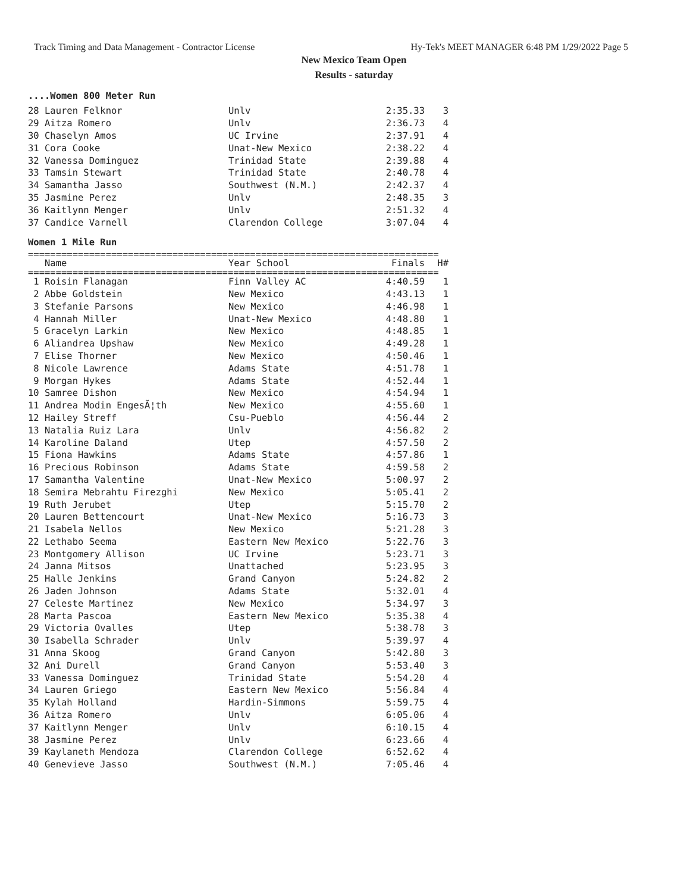Track Timing and Data Management - Contractor License Hy-Tek's MEET MANAGER 6:48 PM 1/29/2022 Page 5
New Mexico Team Open
Results - saturday
....Women 800 Meter Run
| 28 Lauren Felknor | Unlv | 2:35.33 | 3 |
| 29 Aitza Romero | Unlv | 2:36.73 | 4 |
| 30 Chaselyn Amos | UC Irvine | 2:37.91 | 4 |
| 31 Cora Cooke | Unat-New Mexico | 2:38.22 | 4 |
| 32 Vanessa Dominguez | Trinidad State | 2:39.88 | 4 |
| 33 Tamsin Stewart | Trinidad State | 2:40.78 | 4 |
| 34 Samantha Jasso | Southwest (N.M.) | 2:42.37 | 4 |
| 35 Jasmine Perez | Unlv | 2:48.35 | 3 |
| 36 Kaitlynn Menger | Unlv | 2:51.32 | 4 |
| 37 Candice Varnell | Clarendon College | 3:07.04 | 4 |
Women 1 Mile Run
==========================================================================
| Name | Year School | Finals | H# |
| --- | --- | --- | --- |
==========================================================================
| 1 Roisin Flanagan | Finn Valley AC | 4:40.59 | 1 |
| 2 Abbe Goldstein | New Mexico | 4:43.13 | 1 |
| 3 Stefanie Parsons | New Mexico | 4:46.98 | 1 |
| 4 Hannah Miller | Unat-New Mexico | 4:48.80 | 1 |
| 5 Gracelyn Larkin | New Mexico | 4:48.85 | 1 |
| 6 Aliandrea Upshaw | New Mexico | 4:49.28 | 1 |
| 7 Elise Thorner | New Mexico | 4:50.46 | 1 |
| 8 Nicole Lawrence | Adams State | 4:51.78 | 1 |
| 9 Morgan Hykes | Adams State | 4:52.44 | 1 |
| 10 Samree Dishon | New Mexico | 4:54.94 | 1 |
| 11 Andrea Modin EngesÃ¦th | New Mexico | 4:55.60 | 1 |
| 12 Hailey Streff | Csu-Pueblo | 4:56.44 | 2 |
| 13 Natalia Ruiz Lara | Unlv | 4:56.82 | 2 |
| 14 Karoline Daland | Utep | 4:57.50 | 2 |
| 15 Fiona Hawkins | Adams State | 4:57.86 | 1 |
| 16 Precious Robinson | Adams State | 4:59.58 | 2 |
| 17 Samantha Valentine | Unat-New Mexico | 5:00.97 | 2 |
| 18 Semira Mebrahtu Firezghi | New Mexico | 5:05.41 | 2 |
| 19 Ruth Jerubet | Utep | 5:15.70 | 2 |
| 20 Lauren Bettencourt | Unat-New Mexico | 5:16.73 | 3 |
| 21 Isabela Nellos | New Mexico | 5:21.28 | 3 |
| 22 Lethabo Seema | Eastern New Mexico | 5:22.76 | 3 |
| 23 Montgomery Allison | UC Irvine | 5:23.71 | 3 |
| 24 Janna Mitsos | Unattached | 5:23.95 | 3 |
| 25 Halle Jenkins | Grand Canyon | 5:24.82 | 2 |
| 26 Jaden Johnson | Adams State | 5:32.01 | 4 |
| 27 Celeste Martinez | New Mexico | 5:34.97 | 3 |
| 28 Marta Pascoa | Eastern New Mexico | 5:35.38 | 4 |
| 29 Victoria Ovalles | Utep | 5:38.78 | 3 |
| 30 Isabella Schrader | Unlv | 5:39.97 | 4 |
| 31 Anna Skoog | Grand Canyon | 5:42.80 | 3 |
| 32 Ani Durell | Grand Canyon | 5:53.40 | 3 |
| 33 Vanessa Dominguez | Trinidad State | 5:54.20 | 4 |
| 34 Lauren Griego | Eastern New Mexico | 5:56.84 | 4 |
| 35 Kylah Holland | Hardin-Simmons | 5:59.75 | 4 |
| 36 Aitza Romero | Unlv | 6:05.06 | 4 |
| 37 Kaitlynn Menger | Unlv | 6:10.15 | 4 |
| 38 Jasmine Perez | Unlv | 6:23.66 | 4 |
| 39 Kaylaneth Mendoza | Clarendon College | 6:52.62 | 4 |
| 40 Genevieve Jasso | Southwest (N.M.) | 7:05.46 | 4 |